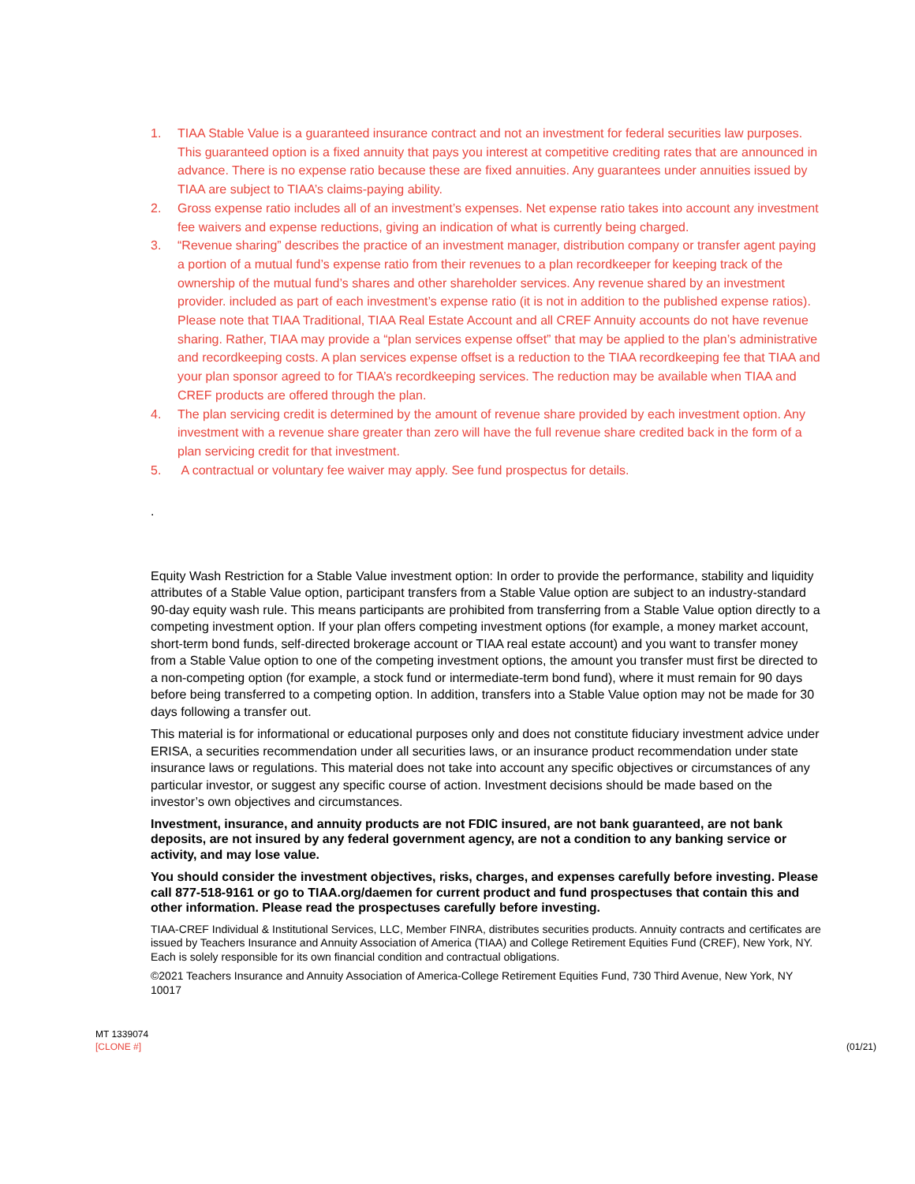1. TIAA Stable Value is a guaranteed insurance contract and not an investment for federal securities law purposes. This guaranteed option is a fixed annuity that pays you interest at competitive crediting rates that are announced in advance. There is no expense ratio because these are fixed annuities. Any guarantees under annuities issued by TIAA are subject to TIAA’s claims-paying ability.
2. Gross expense ratio includes all of an investment’s expenses. Net expense ratio takes into account any investment fee waivers and expense reductions, giving an indication of what is currently being charged.
3. “Revenue sharing” describes the practice of an investment manager, distribution company or transfer agent paying a portion of a mutual fund’s expense ratio from their revenues to a plan recordkeeper for keeping track of the ownership of the mutual fund’s shares and other shareholder services. Any revenue shared by an investment provider. included as part of each investment’s expense ratio (it is not in addition to the published expense ratios). Please note that TIAA Traditional, TIAA Real Estate Account and all CREF Annuity accounts do not have revenue sharing. Rather, TIAA may provide a “plan services expense offset” that may be applied to the plan’s administrative and recordkeeping costs. A plan services expense offset is a reduction to the TIAA recordkeeping fee that TIAA and your plan sponsor agreed to for TIAA’s recordkeeping services. The reduction may be available when TIAA and CREF products are offered through the plan.
4. The plan servicing credit is determined by the amount of revenue share provided by each investment option. Any investment with a revenue share greater than zero will have the full revenue share credited back in the form of a plan servicing credit for that investment.
5. A contractual or voluntary fee waiver may apply. See fund prospectus for details.
.
Equity Wash Restriction for a Stable Value investment option: In order to provide the performance, stability and liquidity attributes of a Stable Value option, participant transfers from a Stable Value option are subject to an industry-standard 90-day equity wash rule. This means participants are prohibited from transferring from a Stable Value option directly to a competing investment option. If your plan offers competing investment options (for example, a money market account, short-term bond funds, self-directed brokerage account or TIAA real estate account) and you want to transfer money from a Stable Value option to one of the competing investment options, the amount you transfer must first be directed to a non-competing option (for example, a stock fund or intermediate-term bond fund), where it must remain for 90 days before being transferred to a competing option. In addition, transfers into a Stable Value option may not be made for 30 days following a transfer out.
This material is for informational or educational purposes only and does not constitute fiduciary investment advice under ERISA, a securities recommendation under all securities laws, or an insurance product recommendation under state insurance laws or regulations. This material does not take into account any specific objectives or circumstances of any particular investor, or suggest any specific course of action. Investment decisions should be made based on the investor’s own objectives and circumstances.
Investment, insurance, and annuity products are not FDIC insured, are not bank guaranteed, are not bank deposits, are not insured by any federal government agency, are not a condition to any banking service or activity, and may lose value.
You should consider the investment objectives, risks, charges, and expenses carefully before investing. Please call 877-518-9161 or go to TIAA.org/daemen for current product and fund prospectuses that contain this and other information. Please read the prospectuses carefully before investing.
TIAA-CREF Individual & Institutional Services, LLC, Member FINRA, distributes securities products. Annuity contracts and certificates are issued by Teachers Insurance and Annuity Association of America (TIAA) and College Retirement Equities Fund (CREF), New York, NY. Each is solely responsible for its own financial condition and contractual obligations.
©2021 Teachers Insurance and Annuity Association of America-College Retirement Equities Fund, 730 Third Avenue, New York, NY 10017
MT 1339074
[CLONE #] (01/21)